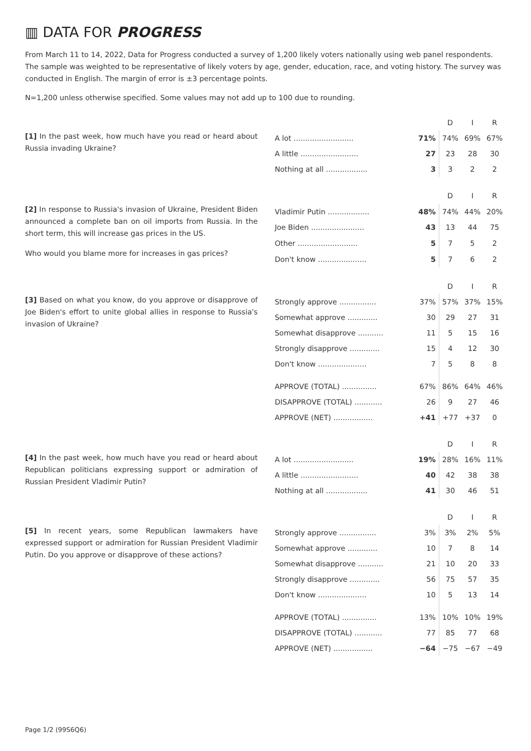▥ DATA FOR PROGRESS
From March 11 to 14, 2022, Data for Progress conducted a survey of 1,200 likely voters nationally using web panel respondents. The sample was weighted to be representative of likely voters by age, gender, education, race, and voting history. The survey was conducted in English. The margin of error is ±3 percentage points.
N=1,200 unless otherwise specified. Some values may not add up to 100 due to rounding.
[1] In the past week, how much have you read or heard about Russia invading Ukraine?
| | | D | I | R |
| --- | --- | --- | --- | --- |
| A lot .......................... | 71% | 74% | 69% | 67% |
| A little ......................... | 27 | 23 | 28 | 30 |
| Nothing at all .................. | 3 | 3 | 2 | 2 |
[2] In response to Russia's invasion of Ukraine, President Biden announced a complete ban on oil imports from Russia. In the short term, this will increase gas prices in the US.
Who would you blame more for increases in gas prices?
| | | D | I | R |
| --- | --- | --- | --- | --- |
| Vladimir Putin .................. | 48% | 74% | 44% | 20% |
| Joe Biden ....................... | 43 | 13 | 44 | 75 |
| Other .......................... | 5 | 7 | 5 | 2 |
| Don't know ..................... | 5 | 7 | 6 | 2 |
[3] Based on what you know, do you approve or disapprove of Joe Biden's effort to unite global allies in response to Russia's invasion of Ukraine?
| | | D | I | R |
| --- | --- | --- | --- | --- |
| Strongly approve ................ | 37% | 57% | 37% | 15% |
| Somewhat approve ............. | 30 | 29 | 27 | 31 |
| Somewhat disapprove ........... | 11 | 5 | 15 | 16 |
| Strongly disapprove ............. | 15 | 4 | 12 | 30 |
| Don't know ..................... | 7 | 5 | 8 | 8 |
| APPROVE (TOTAL) ............... | 67% | 86% | 64% | 46% |
| DISAPPROVE (TOTAL) ............ | 26 | 9 | 27 | 46 |
| APPROVE (NET) ................. | +41 | +77 | +37 | 0 |
[4] In the past week, how much have you read or heard about Republican politicians expressing support or admiration of Russian President Vladimir Putin?
| | | D | I | R |
| --- | --- | --- | --- | --- |
| A lot .......................... | 19% | 28% | 16% | 11% |
| A little ......................... | 40 | 42 | 38 | 38 |
| Nothing at all .................. | 41 | 30 | 46 | 51 |
[5] In recent years, some Republican lawmakers have expressed support or admiration for Russian President Vladimir Putin. Do you approve or disapprove of these actions?
| | | D | I | R |
| --- | --- | --- | --- | --- |
| Strongly approve ................ | 3% | 3% | 2% | 5% |
| Somewhat approve ............. | 10 | 7 | 8 | 14 |
| Somewhat disapprove ........... | 21 | 10 | 20 | 33 |
| Strongly disapprove ............. | 56 | 75 | 57 | 35 |
| Don't know ..................... | 10 | 5 | 13 | 14 |
| APPROVE (TOTAL) ............... | 13% | 10% | 10% | 19% |
| DISAPPROVE (TOTAL) ............ | 77 | 85 | 77 | 68 |
| APPROVE (NET) ................. | −64 | −75 | −67 | −49 |
Page 1/2 (99S6Q6)